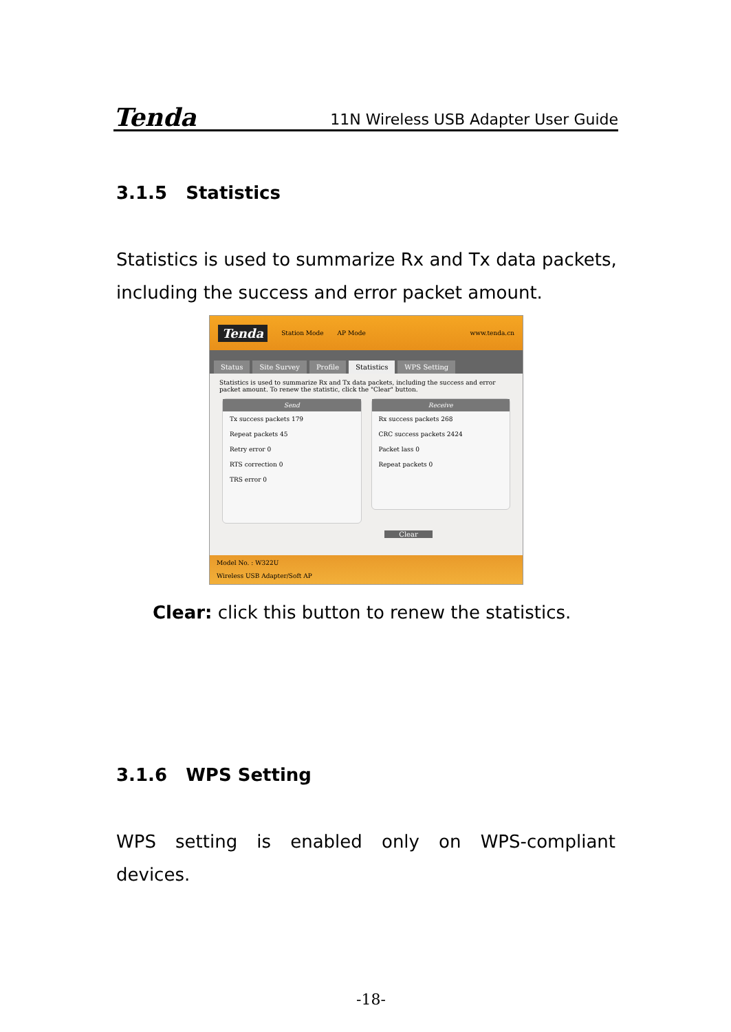Tenda 11N Wireless USB Adapter User Guide
3.1.5 Statistics
Statistics is used to summarize Rx and Tx data packets, including the success and error packet amount.
Tenda Station Mode AP Mode www.tenda.cn
Status Site Survey Profile Statistics WPS Setting
Statistics is used to summarize Rx and Tx data packets, including the success and error packet amount. To renew the statistic, click the "Clear" button.
Send
Tx success packets 179
Repeat packets 45
Retry error 0
RTS correction 0
TRS error 0
Receive
Rx success packets 268
CRC success packets 2424
Packet lass 0
Repeat packets 0
Clear
Model No. : W322U
Wireless USB Adapter/Soft AP
Clear: click this button to renew the statistics.
3.1.6 WPS Setting
WPS setting is enabled only on WPS-compliant
devices.
-18-